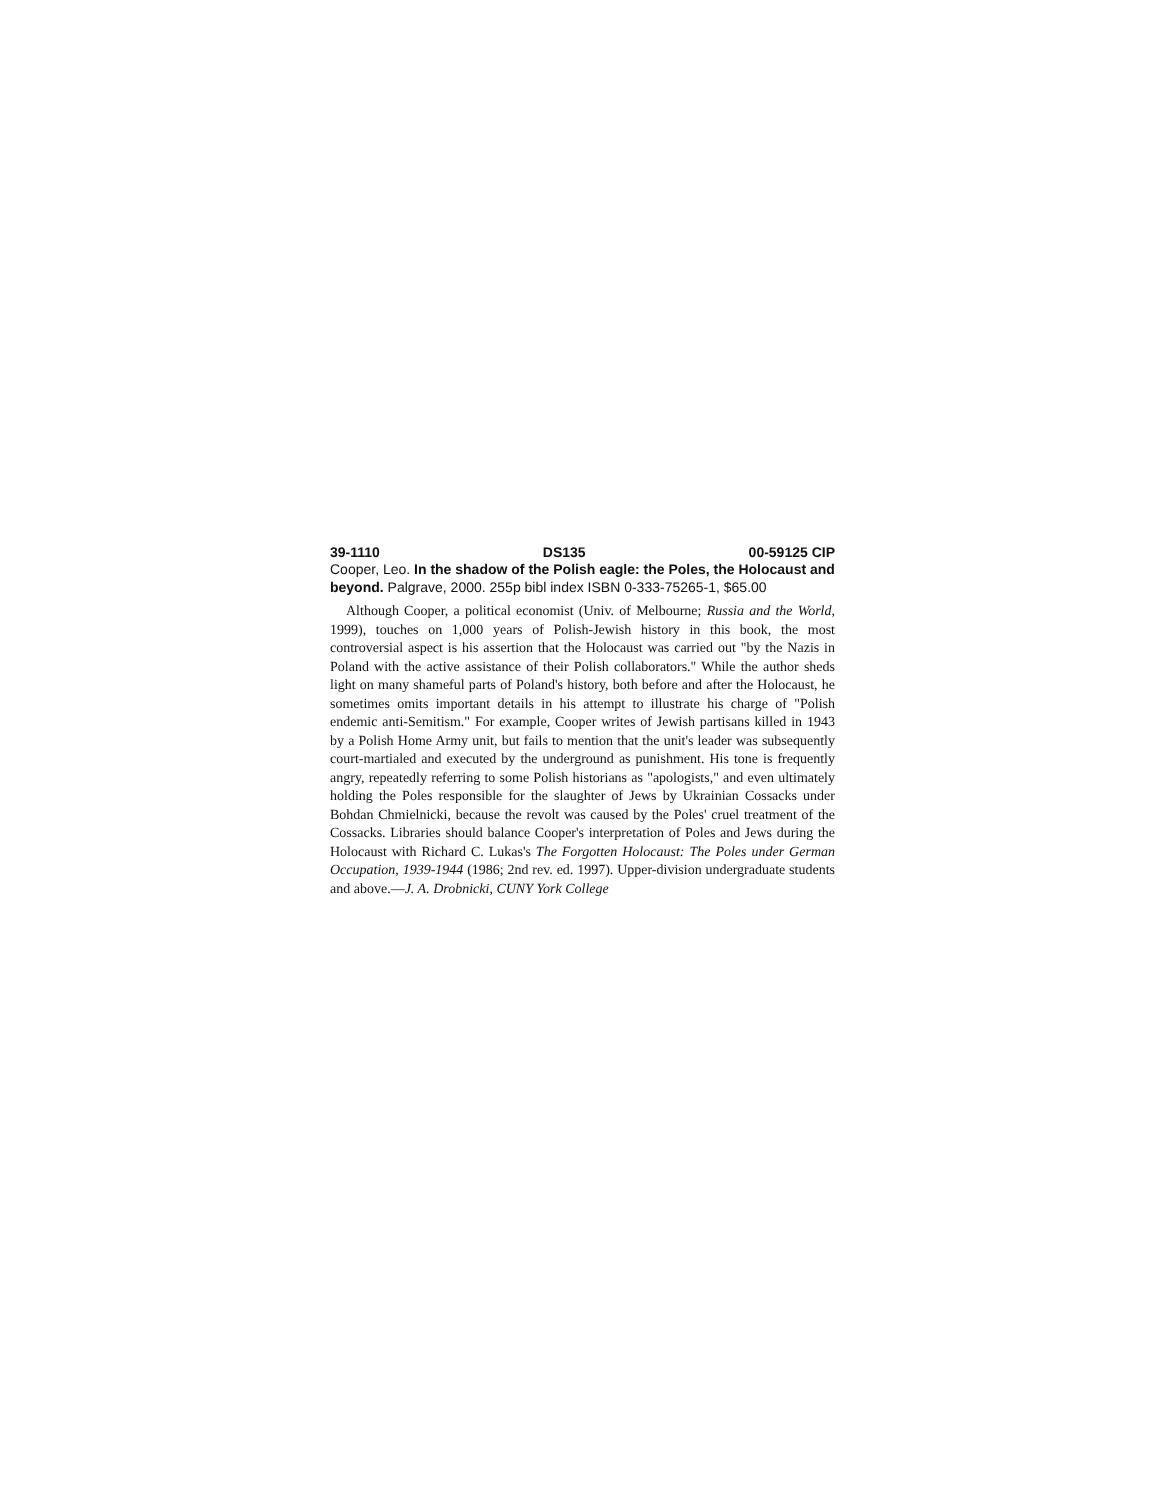39-1110 DS135 00-59125 CIP
Cooper, Leo. In the shadow of the Polish eagle: the Poles, the Holocaust and beyond. Palgrave, 2000. 255p bibl index ISBN 0-333-75265-1, $65.00
Although Cooper, a political economist (Univ. of Melbourne; Russia and the World, 1999), touches on 1,000 years of Polish-Jewish history in this book, the most controversial aspect is his assertion that the Holocaust was carried out "by the Nazis in Poland with the active assistance of their Polish collaborators." While the author sheds light on many shameful parts of Poland's history, both before and after the Holocaust, he sometimes omits important details in his attempt to illustrate his charge of "Polish endemic anti-Semitism." For example, Cooper writes of Jewish partisans killed in 1943 by a Polish Home Army unit, but fails to mention that the unit's leader was subsequently court-martialed and executed by the underground as punishment. His tone is frequently angry, repeatedly referring to some Polish historians as "apologists," and even ultimately holding the Poles responsible for the slaughter of Jews by Ukrainian Cossacks under Bohdan Chmielnicki, because the revolt was caused by the Poles' cruel treatment of the Cossacks. Libraries should balance Cooper's interpretation of Poles and Jews during the Holocaust with Richard C. Lukas's The Forgotten Holocaust: The Poles under German Occupation, 1939-1944 (1986; 2nd rev. ed. 1997). Upper-division undergraduate students and above.—J. A. Drobnicki, CUNY York College